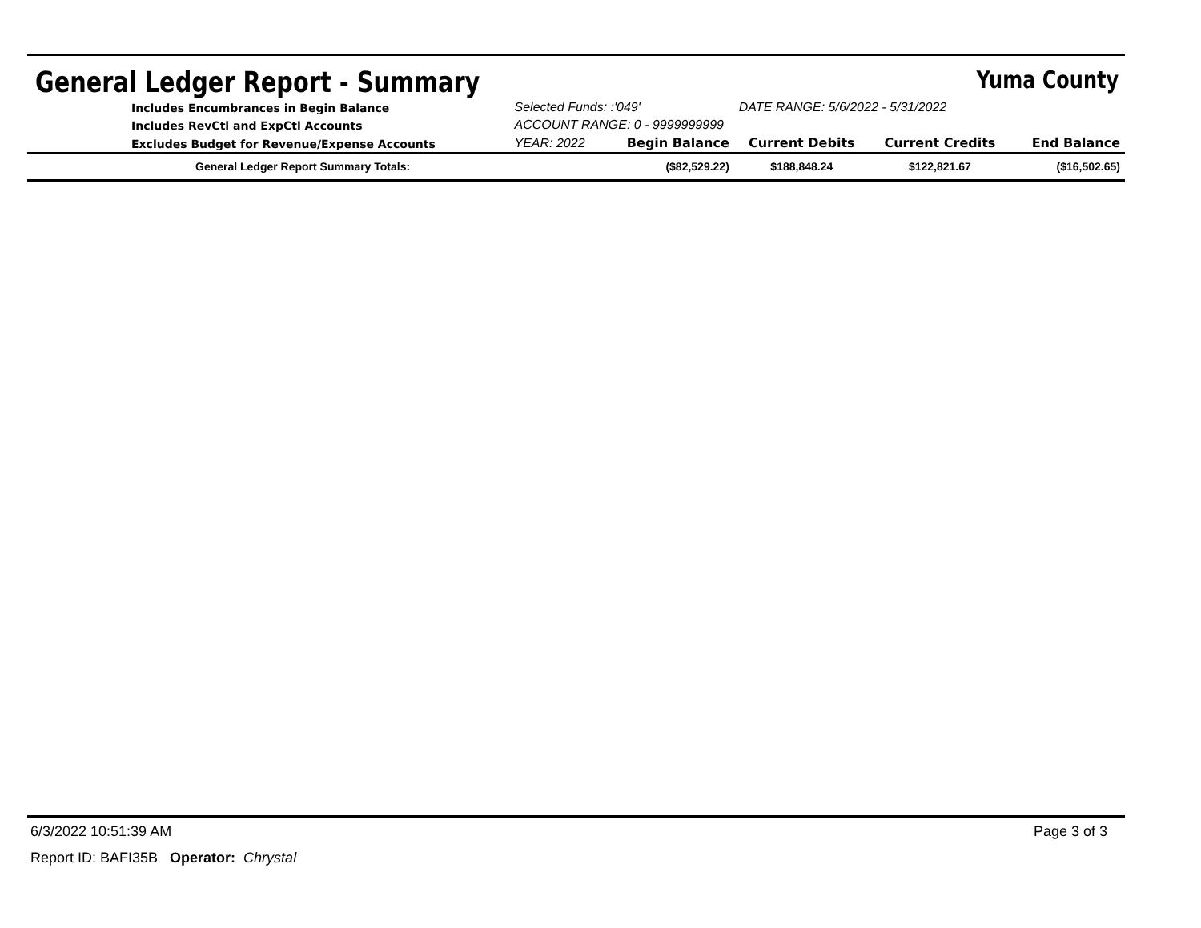General Ledger Report - Summary
Yuma County
| Includes Encumbrances in Begin Balance | Selected Funds: :'049' | | DATE RANGE: 5/6/2022 - 5/31/2022 | | |
| Includes RevCtl and ExpCtl Accounts | ACCOUNT RANGE: 0 - 9999999999 | | | | |
| Excludes Budget for Revenue/Expense Accounts | YEAR: 2022 | Begin Balance | Current Debits | Current Credits | End Balance |
| General Ledger Report Summary Totals: | | ($82,529.22) | $188,848.24 | $122,821.67 | ($16,502.65) |
6/3/2022 10:51:39 AM Page 3 of 3
Report ID: BAFI35B Operator: Chrystal